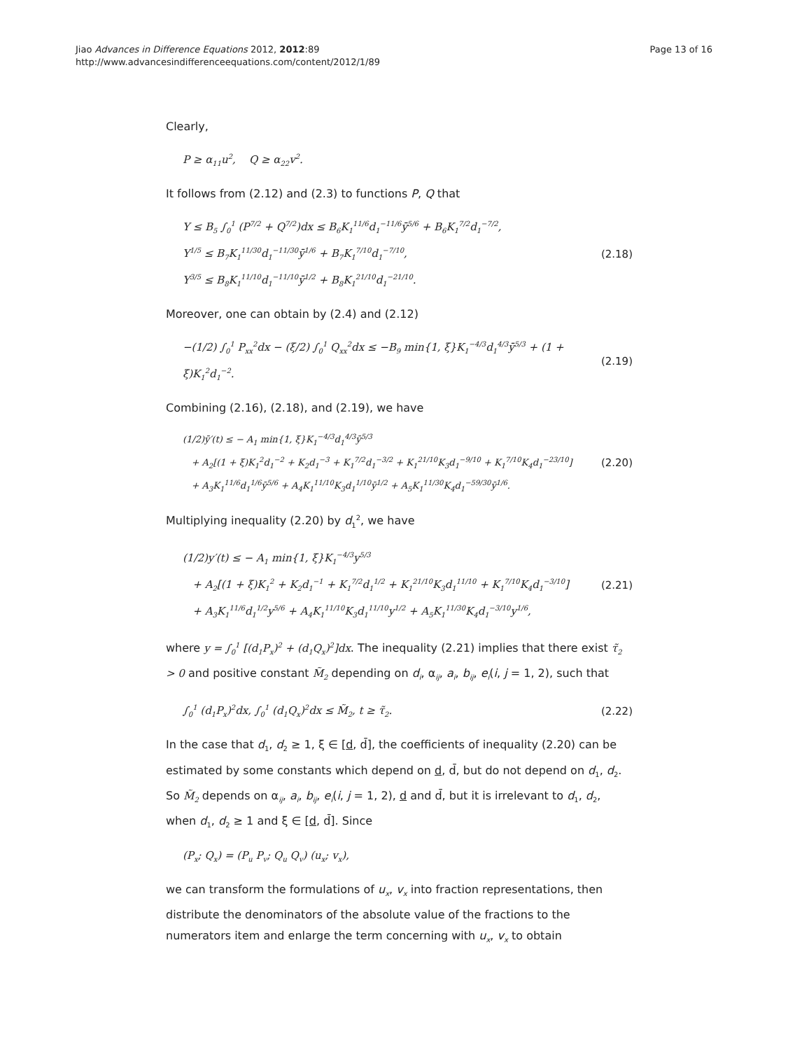Jiao Advances in Difference Equations 2012, 2012:89
http://www.advancesindifferenceequations.com/content/2012/1/89
Page 13 of 16
Clearly,
P ≥ α<sub>11</sub>u<sup>2</sup>, Q ≥ α<sub>22</sub>v<sup>2</sup>.
It follows from (2.12) and (2.3) to functions P, Q that
Y ≤ B<sub>5</sub> ∫<sub>0</sub><sup>1</sup> (P<sup>7/2</sup> + Q<sup>7/2</sup>)dx ≤ B<sub>6</sub>K<sub>1</sub><sup>11/6</sup>d<sub>1</sub><sup>−11/6</sup>ȳ<sup>5/6</sup> + B<sub>6</sub>K<sub>1</sub><sup>7/2</sup>d<sub>1</sub><sup>−7/2</sup>,
Y<sup>1/5</sup> ≤ B<sub>7</sub>K<sub>1</sub><sup>11/30</sup>d<sub>1</sub><sup>−11/30</sup>ȳ<sup>1/6</sup> + B<sub>7</sub>K<sub>1</sub><sup>7/10</sup>d<sub>1</sub><sup>−7/10</sup>,
Y<sup>3/5</sup> ≤ B<sub>8</sub>K<sub>1</sub><sup>11/10</sup>d<sub>1</sub><sup>−11/10</sup>ȳ<sup>1/2</sup> + B<sub>8</sub>K<sub>1</sub><sup>21/10</sup>d<sub>1</sub><sup>−21/10</sup>.
(2.18)
Moreover, one can obtain by (2.4) and (2.12)
−(1/2) ∫<sub>0</sub><sup>1</sup> P<sub>xx</sub><sup>2</sup>dx − (ξ/2) ∫<sub>0</sub><sup>1</sup> Q<sub>xx</sub><sup>2</sup>dx ≤ −B<sub>9</sub> min{1, ξ}K<sub>1</sub><sup>−4/3</sup>d<sub>1</sub><sup>4/3</sup>ȳ<sup>5/3</sup> + (1 + ξ)K<sub>1</sub><sup>2</sup>d<sub>1</sub><sup>−2</sup>.
(2.19)
Combining (2.16), (2.18), and (2.19), we have
(1/2)ȳ′(t) ≤ − A<sub>1</sub> min{1, ξ}K<sub>1</sub><sup>−4/3</sup>d<sub>1</sub><sup>4/3</sup>ȳ<sup>5/3</sup>
+ A<sub>2</sub>[(1 + ξ)K<sub>1</sub><sup>2</sup>d<sub>1</sub><sup>−2</sup> + K<sub>2</sub>d<sub>1</sub><sup>−3</sup> + K<sub>1</sub><sup>7/2</sup>d<sub>1</sub><sup>−3/2</sup> + K<sub>1</sub><sup>21/10</sup>K<sub>3</sub>d<sub>1</sub><sup>−9/10</sup> + K<sub>1</sub><sup>7/10</sup>K<sub>4</sub>d<sub>1</sub><sup>−23/10</sup>]
+ A<sub>3</sub>K<sub>1</sub><sup>11/6</sup>d<sub>1</sub><sup>1/6</sup>ȳ<sup>5/6</sup> + A<sub>4</sub>K<sub>1</sub><sup>11/10</sup>K<sub>3</sub>d<sub>1</sub><sup>1/10</sup>ȳ<sup>1/2</sup> + A<sub>5</sub>K<sub>1</sub><sup>11/30</sup>K<sub>4</sub>d<sub>1</sub><sup>−59/30</sup>ȳ<sup>1/6</sup>.
(2.20)
Multiplying inequality (2.20) by d<sub>1</sub><sup>2</sup>, we have
(1/2)y′(t) ≤ − A<sub>1</sub> min{1, ξ}K<sub>1</sub><sup>−4/3</sup>y<sup>5/3</sup>
+ A<sub>2</sub>[(1 + ξ)K<sub>1</sub><sup>2</sup> + K<sub>2</sub>d<sub>1</sub><sup>−1</sup> + K<sub>1</sub><sup>7/2</sup>d<sub>1</sub><sup>1/2</sup> + K<sub>1</sub><sup>21/10</sup>K<sub>3</sub>d<sub>1</sub><sup>11/10</sup> + K<sub>1</sub><sup>7/10</sup>K<sub>4</sub>d<sub>1</sub><sup>−3/10</sup>]
+ A<sub>3</sub>K<sub>1</sub><sup>11/6</sup>d<sub>1</sub><sup>1/2</sup>y<sup>5/6</sup> + A<sub>4</sub>K<sub>1</sub><sup>11/10</sup>K<sub>3</sub>d<sub>1</sub><sup>11/10</sup>y<sup>1/2</sup> + A<sub>5</sub>K<sub>1</sub><sup>11/30</sup>K<sub>4</sub>d<sub>1</sub><sup>−3/10</sup>y<sup>1/6</sup>,
(2.21)
where y = ∫<sub>0</sub><sup>1</sup> [(d<sub>1</sub>P<sub>x</sub>)<sup>2</sup> + (d<sub>1</sub>Q<sub>x</sub>)<sup>2</sup>]dx. The inequality (2.21) implies that there exist τ̃<sub>2</sub> > 0 and positive constant M̃<sub>2</sub> depending on d<sub>i</sub>, α<sub>ij</sub>, a<sub>i</sub>, b<sub>ij</sub>, e<sub>i</sub>(i, j = 1, 2), such that
∫<sub>0</sub><sup>1</sup> (d<sub>1</sub>P<sub>x</sub>)<sup>2</sup>dx, ∫<sub>0</sub><sup>1</sup> (d<sub>1</sub>Q<sub>x</sub>)<sup>2</sup>dx ≤ M̃<sub>2</sub>, t ≥ τ̃<sub>2</sub>.
(2.22)
In the case that d<sub>1</sub>, d<sub>2</sub> ≥ 1, ξ ∈ [d, d̄], the coefficients of inequality (2.20) can be estimated by some constants which depend on d, d̄, but do not depend on d<sub>1</sub>, d<sub>2</sub>. So M̃<sub>2</sub> depends on α<sub>ij</sub>, a<sub>i</sub>, b<sub>ij</sub>, e<sub>i</sub>(i, j = 1, 2), d and d̄, but it is irrelevant to d<sub>1</sub>, d<sub>2</sub>, when d<sub>1</sub>, d<sub>2</sub> ≥ 1 and ξ ∈ [d, d̄]. Since
(P<sub>x</sub>; Q<sub>x</sub>) = (P<sub>u</sub> P<sub>v</sub>; Q<sub>u</sub> Q<sub>v</sub>) (u<sub>x</sub>; v<sub>x</sub>),
we can transform the formulations of u<sub>x</sub>, v<sub>x</sub> into fraction representations, then distribute the denominators of the absolute value of the fractions to the numerators item and enlarge the term concerning with u<sub>x</sub>, v<sub>x</sub> to obtain